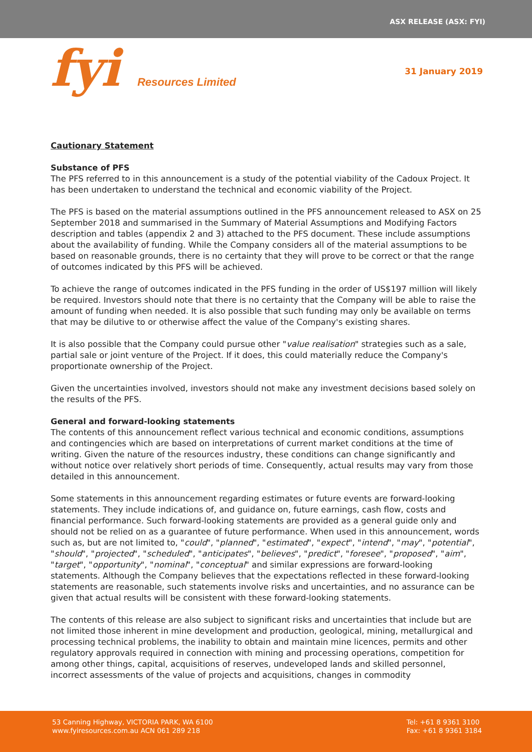ASX RELEASE (ASX: FYI)
fyi Resources Limited
31 January 2019
Cautionary Statement
Substance of PFS
The PFS referred to in this announcement is a study of the potential viability of the Cadoux Project. It has been undertaken to understand the technical and economic viability of the Project.
The PFS is based on the material assumptions outlined in the PFS announcement released to ASX on 25 September 2018 and summarised in the Summary of Material Assumptions and Modifying Factors description and tables (appendix 2 and 3) attached to the PFS document. These include assumptions about the availability of funding. While the Company considers all of the material assumptions to be based on reasonable grounds, there is no certainty that they will prove to be correct or that the range of outcomes indicated by this PFS will be achieved.
To achieve the range of outcomes indicated in the PFS funding in the order of US$197 million will likely be required. Investors should note that there is no certainty that the Company will be able to raise the amount of funding when needed. It is also possible that such funding may only be available on terms that may be dilutive to or otherwise affect the value of the Company's existing shares.
It is also possible that the Company could pursue other "value realisation" strategies such as a sale, partial sale or joint venture of the Project. If it does, this could materially reduce the Company's proportionate ownership of the Project.
Given the uncertainties involved, investors should not make any investment decisions based solely on the results of the PFS.
General and forward-looking statements
The contents of this announcement reflect various technical and economic conditions, assumptions and contingencies which are based on interpretations of current market conditions at the time of writing. Given the nature of the resources industry, these conditions can change significantly and without notice over relatively short periods of time. Consequently, actual results may vary from those detailed in this announcement.
Some statements in this announcement regarding estimates or future events are forward-looking statements. They include indications of, and guidance on, future earnings, cash flow, costs and financial performance. Such forward-looking statements are provided as a general guide only and should not be relied on as a guarantee of future performance. When used in this announcement, words such as, but are not limited to, "could", "planned", "estimated", "expect", "intend", "may", "potential", "should", "projected", "scheduled", "anticipates", "believes", "predict", "foresee", "proposed", "aim", "target", "opportunity", "nominal", "conceptual" and similar expressions are forward-looking statements. Although the Company believes that the expectations reflected in these forward-looking statements are reasonable, such statements involve risks and uncertainties, and no assurance can be given that actual results will be consistent with these forward-looking statements.
The contents of this release are also subject to significant risks and uncertainties that include but are not limited those inherent in mine development and production, geological, mining, metallurgical and processing technical problems, the inability to obtain and maintain mine licences, permits and other regulatory approvals required in connection with mining and processing operations, competition for among other things, capital, acquisitions of reserves, undeveloped lands and skilled personnel, incorrect assessments of the value of projects and acquisitions, changes in commodity
53 Canning Highway, VICTORIA PARK, WA 6100
www.fyiresources.com.au ACN 061 289 218
Tel: +61 8 9361 3100
Fax: +61 8 9361 3184